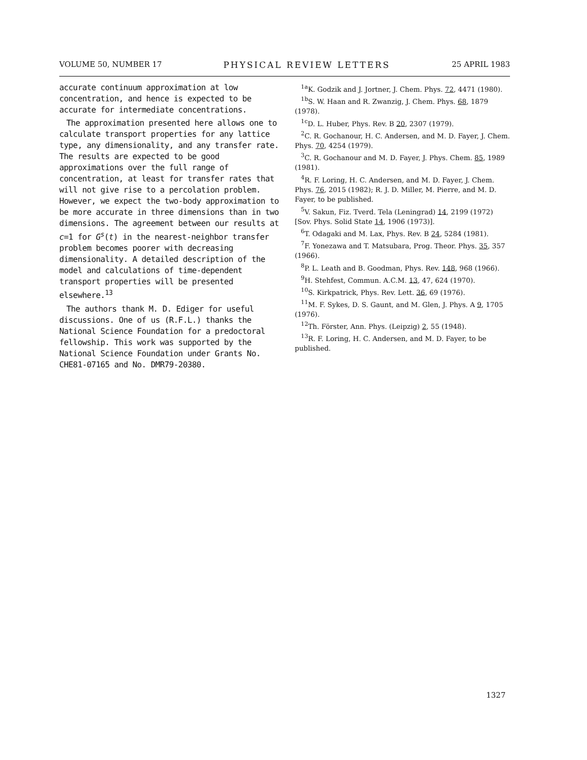VOLUME 50, NUMBER 17 PHYSICAL REVIEW LETTERS 25 APRIL 1983
accurate continuum approximation at low concentration, and hence is expected to be accurate for intermediate concentrations.
The approximation presented here allows one to calculate transport properties for any lattice type, any dimensionality, and any transfer rate. The results are expected to be good approximations over the full range of concentration, at least for transfer rates that will not give rise to a percolation problem. However, we expect the two-body approximation to be more accurate in three dimensions than in two dimensions. The agreement between our results at c=1 for G<sup>s</sup>(t) in the nearest-neighbor transfer problem becomes poorer with decreasing dimensionality. A detailed description of the model and calculations of time-dependent transport properties will be presented elsewhere.<sup>13</sup>
The authors thank M. D. Ediger for useful discussions. One of us (R.F.L.) thanks the National Science Foundation for a predoctoral fellowship. This work was supported by the National Science Foundation under Grants No. CHE81-07165 and No. DMR79-20380.
<sup>1a</sup>K. Godzik and J. Jortner, J. Chem. Phys. 72, 4471 (1980).
<sup>1b</sup>S. W. Haan and R. Zwanzig, J. Chem. Phys. 68, 1879 (1978).
<sup>1c</sup>D. L. Huber, Phys. Rev. B 20, 2307 (1979).
<sup>2</sup> C. R. Gochanour, H. C. Andersen, and M. D. Fayer, J. Chem. Phys. 70, 4254 (1979).
<sup>3</sup> C. R. Gochanour and M. D. Fayer, J. Phys. Chem. 85, 1989 (1981).
<sup>4</sup> R. F. Loring, H. C. Andersen, and M. D. Fayer, J. Chem. Phys. 76, 2015 (1982); R. J. D. Miller, M. Pierre, and M. D. Fayer, to be published.
<sup>5</sup> V. Sakun, Fiz. Tverd. Tela (Leningrad) 14, 2199 (1972) [Sov. Phys. Solid State 14, 1906 (1973)].
<sup>6</sup> T. Odagaki and M. Lax, Phys. Rev. B 24, 5284 (1981).
<sup>7</sup> F. Yonezawa and T. Matsubara, Prog. Theor. Phys. 35, 357 (1966).
<sup>8</sup> P. L. Leath and B. Goodman, Phys. Rev. 148, 968 (1966).
<sup>9</sup>H. Stehfest, Commun. A.C.M. 13, 47, 624 (1970).
<sup>10</sup> S. Kirkpatrick, Phys. Rev. Lett. 36, 69 (1976).
<sup>11</sup> M. F. Sykes, D. S. Gaunt, and M. Glen, J. Phys. A 9, 1705 (1976).
<sup>12</sup> Th. Förster, Ann. Phys. (Leipzig) 2, 55 (1948).
<sup>13</sup> R. F. Loring, H. C. Andersen, and M. D. Fayer, to be published.
1327